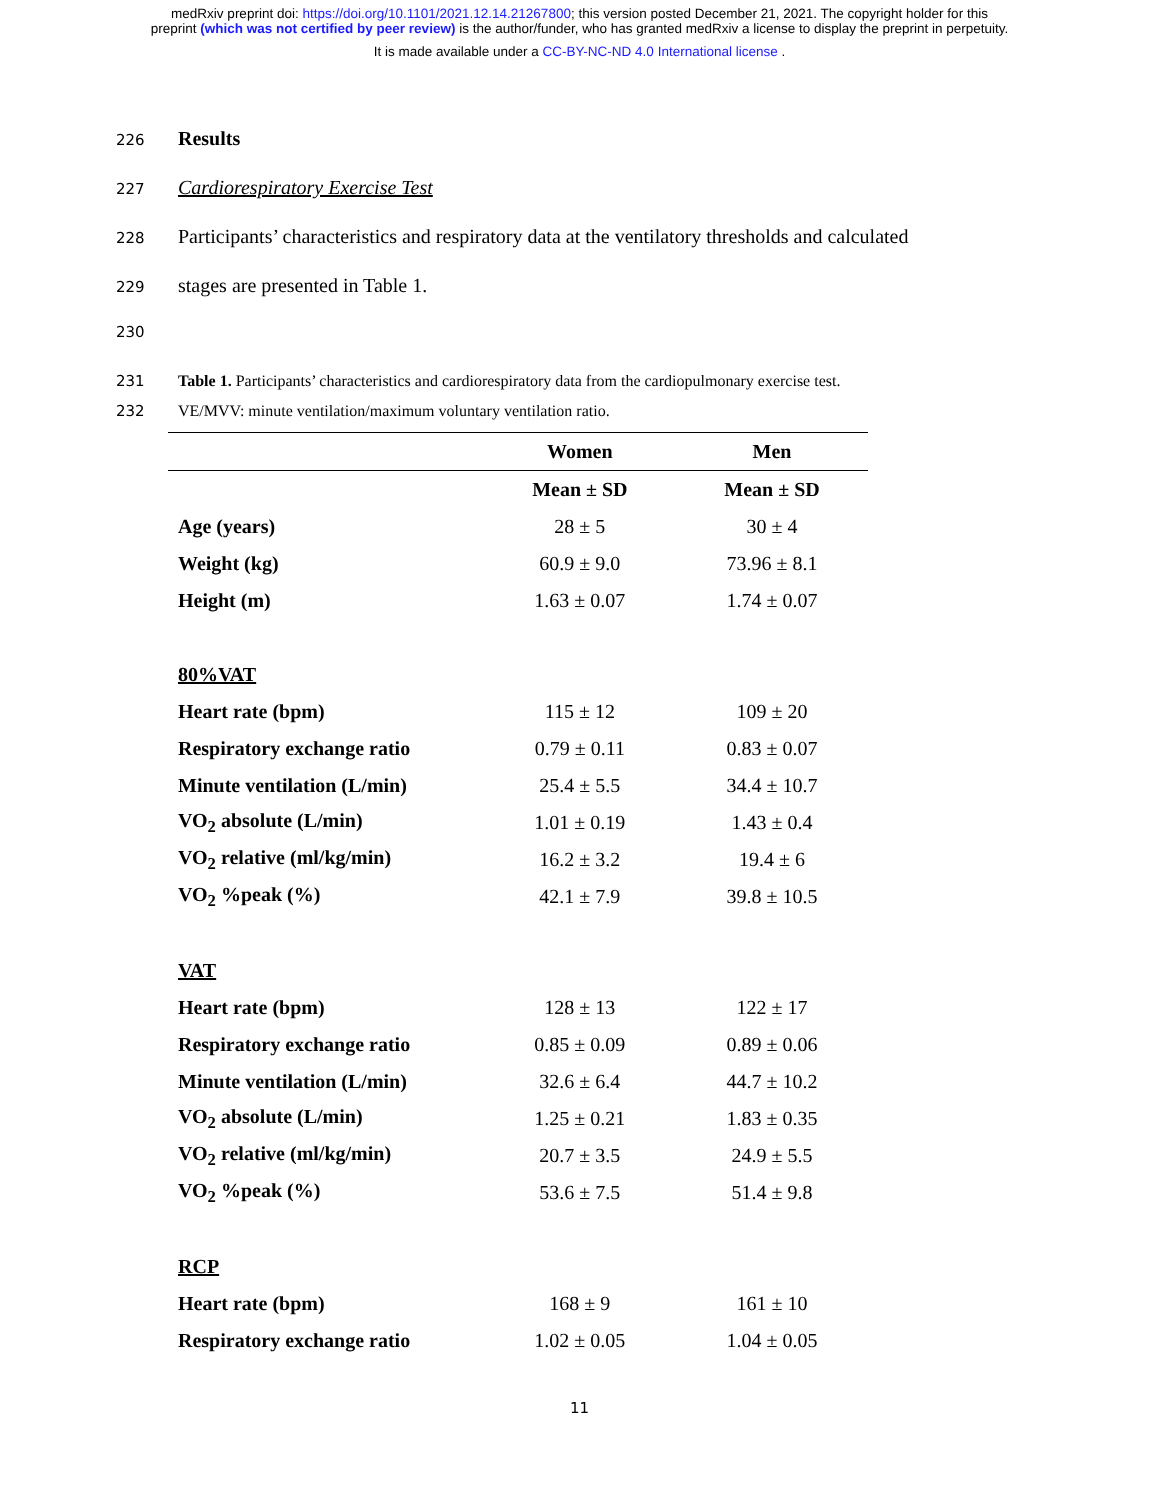medRxiv preprint doi: https://doi.org/10.1101/2021.12.14.21267800; this version posted December 21, 2021. The copyright holder for this
preprint (which was not certified by peer review) is the author/funder, who has granted medRxiv a license to display the preprint in perpetuity.
It is made available under a CC-BY-NC-ND 4.0 International license .
226 Results
227 Cardiorespiratory Exercise Test
228 Participants’ characteristics and respiratory data at the ventilatory thresholds and calculated
229 stages are presented in Table 1.
230
231 Table 1. Participants’ characteristics and cardiorespiratory data from the cardiopulmonary exercise test.
232 VE/MVV: minute ventilation/maximum voluntary ventilation ratio.
| | Women | Men |
| --- | --- | --- |
| | Mean ± SD | Mean ± SD |
| Age (years) | 28 ± 5 | 30 ± 4 |
| Weight (kg) | 60.9 ± 9.0 | 73.96 ± 8.1 |
| Height (m) | 1.63 ± 0.07 | 1.74 ± 0.07 |
| 80%VAT | | |
| Heart rate (bpm) | 115 ± 12 | 109 ± 20 |
| Respiratory exchange ratio | 0.79 ± 0.11 | 0.83 ± 0.07 |
| Minute ventilation (L/min) | 25.4 ± 5.5 | 34.4 ± 10.7 |
| VO<sub>2</sub> absolute (L/min) | 1.01 ± 0.19 | 1.43 ± 0.4 |
| VO<sub>2</sub> relative (ml/kg/min) | 16.2 ± 3.2 | 19.4 ± 6 |
| VO<sub>2</sub> %peak (%) | 42.1 ± 7.9 | 39.8 ± 10.5 |
| VAT | | |
| Heart rate (bpm) | 128 ± 13 | 122 ± 17 |
| Respiratory exchange ratio | 0.85 ± 0.09 | 0.89 ± 0.06 |
| Minute ventilation (L/min) | 32.6 ± 6.4 | 44.7 ± 10.2 |
| VO<sub>2</sub> absolute (L/min) | 1.25 ± 0.21 | 1.83 ± 0.35 |
| VO<sub>2</sub> relative (ml/kg/min) | 20.7 ± 3.5 | 24.9 ± 5.5 |
| VO<sub>2</sub> %peak (%) | 53.6 ± 7.5 | 51.4 ± 9.8 |
| RCP | | |
| Heart rate (bpm) | 168 ± 9 | 161 ± 10 |
| Respiratory exchange ratio | 1.02 ± 0.05 | 1.04 ± 0.05 |
11